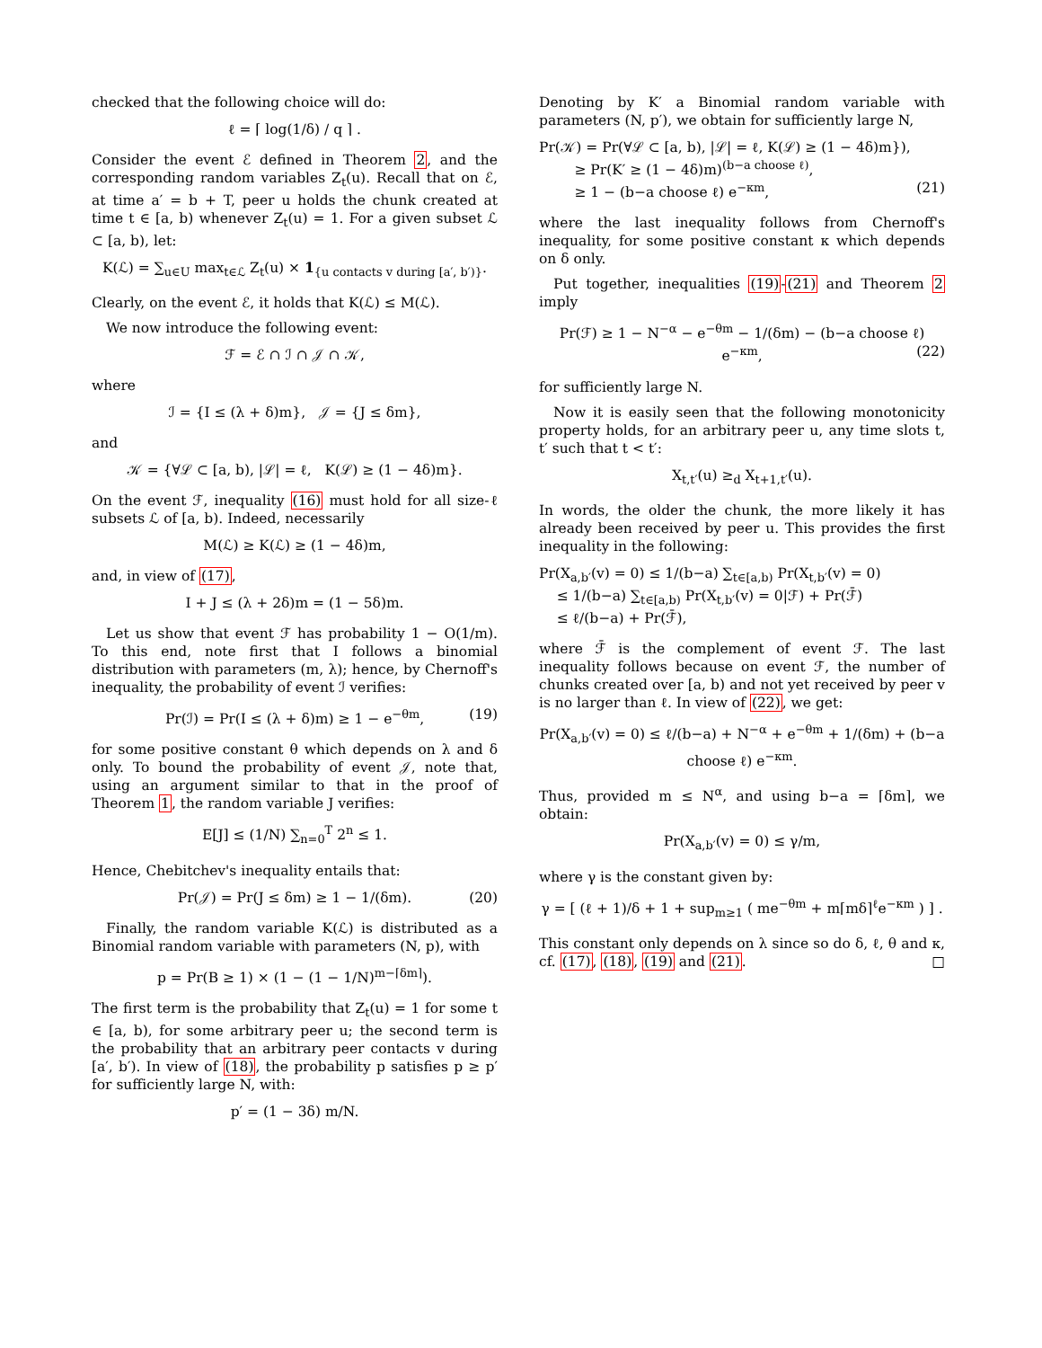checked that the following choice will do:
ℓ = ⌈ log(1/δ) / q ⌉ .
Consider the event ℰ defined in Theorem 2, and the corresponding random variables Z<sub>t</sub>(u). Recall that on ℰ, at time a′ = b + T, peer u holds the chunk created at time t ∈ [a, b) whenever Z<sub>t</sub>(u) = 1. For a given subset ℒ ⊂ [a, b), let:
K(ℒ) = ∑<sub>u∈U</sub> max<sub>t∈ℒ</sub> Z<sub>t</sub>(u) × 1<sub>{u contacts v during [a′, b′)}</sub>.
Clearly, on the event ℰ, it holds that K(ℒ) ≤ M(ℒ).
We now introduce the following event:
ℱ = ℰ ∩ ℐ ∩ 𝒥 ∩ 𝒦,
where
ℐ = {I ≤ (λ + δ)m}, 𝒥 = {J ≤ δm},
and
𝒦 = {∀ℒ ⊂ [a, b), |ℒ| = ℓ, K(ℒ) ≥ (1 − 4δ)m}.
On the event ℱ, inequality (16) must hold for all size-ℓ subsets ℒ of [a, b). Indeed, necessarily
M(ℒ) ≥ K(ℒ) ≥ (1 − 4δ)m,
and, in view of (17),
I + J ≤ (λ + 2δ)m = (1 − 5δ)m.
Let us show that event ℱ has probability 1 − O(1/m). To this end, note first that I follows a binomial distribution with parameters (m, λ); hence, by Chernoff's inequality, the probability of event ℐ verifies:
Pr(ℐ) = Pr(I ≤ (λ + δ)m) ≥ 1 − e<sup>−θm</sup>, (19)
for some positive constant θ which depends on λ and δ only. To bound the probability of event 𝒥, note that, using an argument similar to that in the proof of Theorem 1, the random variable J verifies:
E[J] ≤ (1/N) ∑<sub>n=0</sub><sup>T</sup> 2<sup>n</sup> ≤ 1.
Hence, Chebitchev's inequality entails that:
Pr(𝒥) = Pr(J ≤ δm) ≥ 1 − 1/(δm). (20)
Finally, the random variable K(ℒ) is distributed as a Binomial random variable with parameters (N, p), with
p = Pr(B ≥ 1) × (1 − (1 − 1/N)<sup>m−⌈δm⌉</sup>).
The first term is the probability that Z<sub>t</sub>(u) = 1 for some t ∈ [a, b), for some arbitrary peer u; the second term is the probability that an arbitrary peer contacts v during [a′, b′). In view of (18), the probability p satisfies p ≥ p′ for sufficiently large N, with:
p′ = (1 − 3δ) m/N.
Denoting by K′ a Binomial random variable with parameters (N, p′), we obtain for sufficiently large N,
Pr(𝒦) = Pr(∀ℒ ⊂ [a, b), |ℒ| = ℓ, K(ℒ) ≥ (1 − 4δ)m}),
≥ Pr(K′ ≥ (1 − 4δ)m)<sup>(b−a choose ℓ)</sup>,
≥ 1 − (b−a choose ℓ) e<sup>−κm</sup>, (21)
where the last inequality follows from Chernoff's inequality, for some positive constant κ which depends on δ only.
Put together, inequalities (19)-(21) and Theorem 2 imply
Pr(ℱ) ≥ 1 − N<sup>−α</sup> − e<sup>−θm</sup> − 1/(δm) − (b−a choose ℓ) e<sup>−κm</sup>, (22)
for sufficiently large N.
Now it is easily seen that the following monotonicity property holds, for an arbitrary peer u, any time slots t, t′ such that t < t′:
X<sub>t,t′</sub>(u) ≥<sub>d</sub> X<sub>t+1,t′</sub>(u).
In words, the older the chunk, the more likely it has already been received by peer u. This provides the first inequality in the following:
Pr(X<sub>a,b′</sub>(v) = 0) ≤ 1/(b−a) ∑<sub>t∈[a,b)</sub> Pr(X<sub>t,b′</sub>(v) = 0)
≤ 1/(b−a) ∑<sub>t∈[a,b)</sub> Pr(X<sub>t,b′</sub>(v) = 0|ℱ) + Pr(ℱ̄)
≤ ℓ/(b−a) + Pr(ℱ̄),
where ℱ̄ is the complement of event ℱ. The last inequality follows because on event ℱ, the number of chunks created over [a, b) and not yet received by peer v is no larger than ℓ. In view of (22), we get:
Pr(X<sub>a,b′</sub>(v) = 0) ≤ ℓ/(b−a) + N<sup>−α</sup> + e<sup>−θm</sup> + 1/(δm) + (b−a choose ℓ) e<sup>−κm</sup>.
Thus, provided m ≤ N<sup>α</sup>, and using b−a = ⌈δm⌉, we obtain:
Pr(X<sub>a,b′</sub>(v) = 0) ≤ γ/m,
where γ is the constant given by:
γ = [ (ℓ + 1)/δ + 1 + sup<sub>m≥1</sub> ( me<sup>−θm</sup> + m⌈mδ⌉<sup>ℓ</sup>e<sup>−κm</sup> ) ] .
This constant only depends on λ since so do δ, ℓ, θ and κ, cf. (17), (18), (19) and (21). □